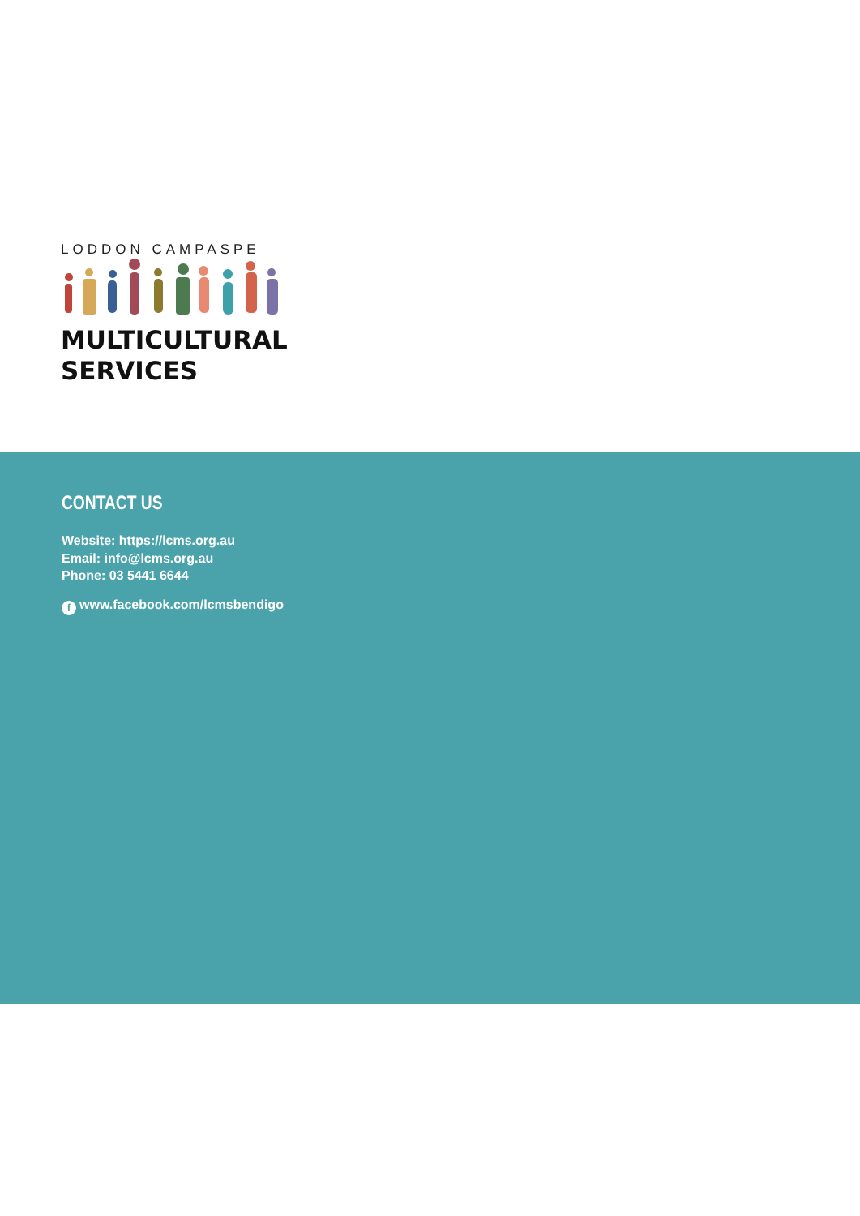LODDON CAMPASPE
MULTICULTURAL
SERVICES
CONTACT US
Website: https://lcms.org.au
Email: info@lcms.org.au
Phone: 03 5441 6644
fwww.facebook.com/lcmsbendigo